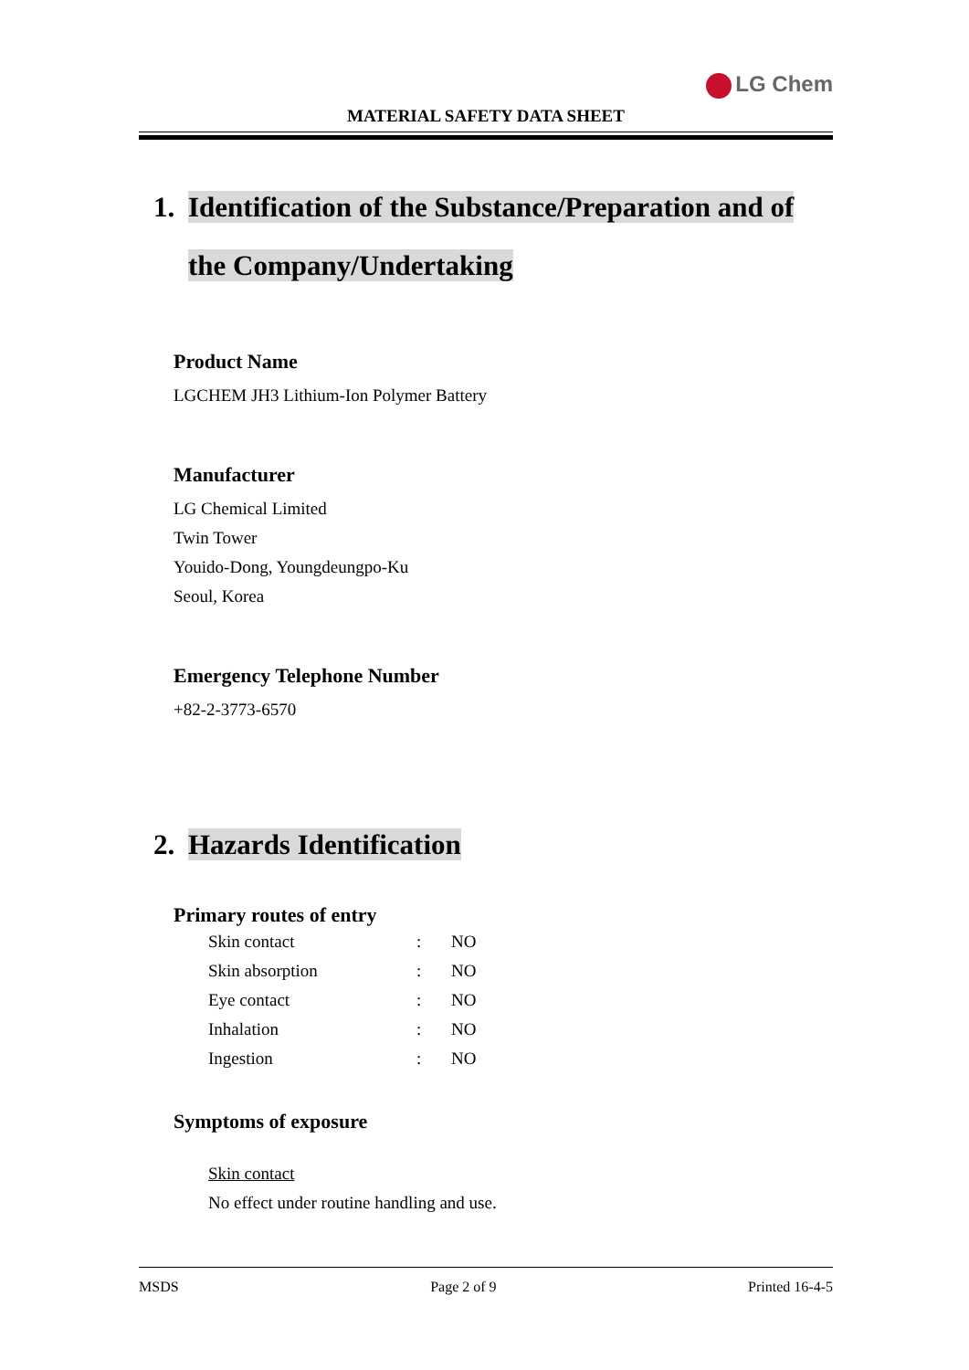LG Chem
MATERIAL SAFETY DATA SHEET
1. Identification of the Substance/Preparation and of the Company/Undertaking
Product Name
LGCHEM JH3 Lithium-Ion Polymer Battery
Manufacturer
LG Chemical Limited
Twin Tower
Youido-Dong, Youngdeungpo-Ku
Seoul, Korea
Emergency Telephone Number
+82-2-3773-6570
2. Hazards Identification
Primary routes of entry
| Skin contact | : | NO |
| Skin absorption | : | NO |
| Eye contact | : | NO |
| Inhalation | : | NO |
| Ingestion | : | NO |
Symptoms of exposure
Skin contact
No effect under routine handling and use.
MSDS Page 2 of 9 Printed 16-4-5